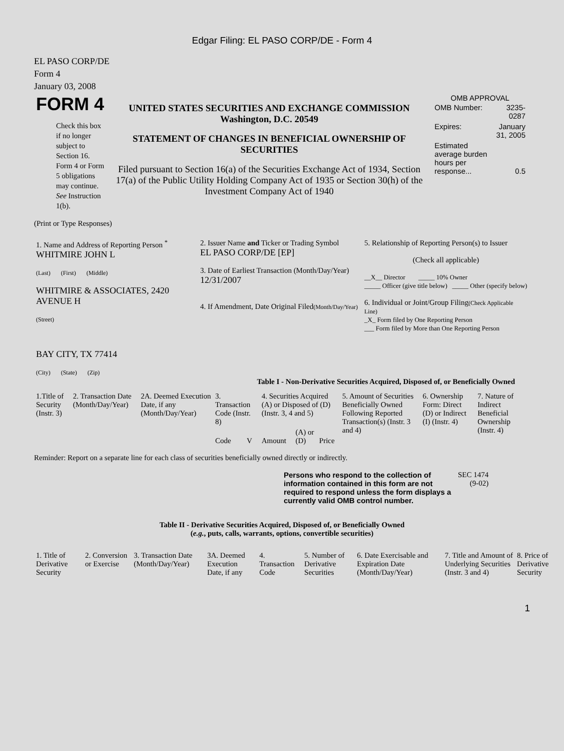Edgar Filing: EL PASO CORP/DE - Form 4
EL PASO CORP/DE
Form 4
January 03, 2008
| FORM 4 Check this box if no longer subject to Section 16. Form 4 or Form 5 obligations may continue. See Instruction 1(b). | UNITED STATES SECURITIES AND EXCHANGE COMMISSION Washington, D.C. 20549 STATEMENT OF CHANGES IN BENEFICIAL OWNERSHIP OF SECURITIES Filed pursuant to Section 16(a) of the Securities Exchange Act of 1934, Section 17(a) of the Public Utility Holding Company Act of 1935 or Section 30(h) of the Investment Company Act of 1940 | OMB APPROVAL / OMB Number: / 3235-0287 / / Expires: / January 31, 2005 / / Estimated average burden hours per response... / 0.5 / |
(Print or Type Responses)
| 1. Name and Address of Reporting Person <sup>*</sup> WHITMIRE JOHN L (Last) (First) (Middle) WHITMIRE & ASSOCIATES, 2420 AVENUE H (Street) BAY CITY, TX 77414 (City) (State) (Zip) | 2. Issuer Name and Ticker or Trading Symbol EL PASO CORP/DE [EP] 3. Date of Earliest Transaction (Month/Day/Year) 12/31/2007 4. If Amendment, Date Original Filed (Month/Day/Year) | 5. Relationship of Reporting Person(s) to Issuer (Check all applicable) __X__ Director _____ 10% Owner _____ Officer (give title below) _____ Other (specify below) 6. Individual or Joint/Group Filing (Check Applicable Line) _X_ Form filed by One Reporting Person ___ Form filed by More than One Reporting Person |
Table I - Non-Derivative Securities Acquired, Disposed of, or Beneficially Owned
| 1.Title of Security (Instr. 3) | 2. Transaction Date (Month/Day/Year) | 2A. Deemed Execution Date, if any (Month/Day/Year) | 3. Transaction Code (Instr. 8) | | 4. Securities Acquired (A) or Disposed of (D) (Instr. 3, 4 and 5) | | | 5. Amount of Securities Beneficially Owned Following Reported Transaction(s) (Instr. 3 and 4) | 6. Ownership Form: Direct (D) or Indirect (I) (Instr. 4) | 7. Nature of Indirect Beneficial Ownership (Instr. 4) |
| --- | --- | --- | --- | --- | --- | --- | --- | --- | --- | --- |
| | | | Code | V | Amount | (A) or (D) | Price | | | |
Reminder: Report on a separate line for each class of securities beneficially owned directly or indirectly.
| Persons who respond to the collection of information contained in this form are not required to respond unless the form displays a currently valid OMB control number. | SEC 1474 (9-02) |
Table II - Derivative Securities Acquired, Disposed of, or Beneficially Owned
(e.g., puts, calls, warrants, options, convertible securities)
| 1. Title of Derivative Security | 2. Conversion or Exercise | 3. Transaction Date (Month/Day/Year) | 3A. Deemed Execution Date, if any | 4. Transaction Code | 5. Number of Derivative Securities | 6. Date Exercisable and Expiration Date (Month/Day/Year) | 7. Title and Amount of Underlying Securities (Instr. 3 and 4) | 8. Price of Derivative Security |
| --- | --- | --- | --- | --- | --- | --- | --- | --- |
1